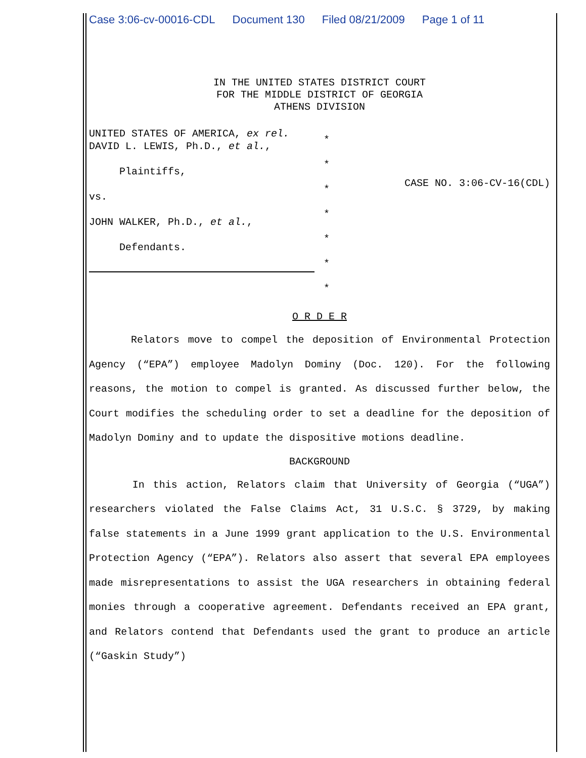Case 3:06-cv-00016-CDL Document 130 Filed 08/21/2009 Page 1 of 11
IN THE UNITED STATES DISTRICT COURT
FOR THE MIDDLE DISTRICT OF GEORGIA
ATHENS DIVISION
UNITED STATES OF AMERICA, ex rel. DAVID L. LEWIS, Ph.D., et al.,
Plaintiffs,
vs.
JOHN WALKER, Ph.D., et al.,
Defendants.
*
*
*
*
*
*
*
CASE NO. 3:06-CV-16(CDL)
O R D E R
Relators move to compel the deposition of Environmental Protection Agency (“EPA”) employee Madolyn Dominy (Doc. 120). For the following reasons, the motion to compel is granted. As discussed further below, the Court modifies the scheduling order to set a deadline for the deposition of Madolyn Dominy and to update the dispositive motions deadline.
BACKGROUND
In this action, Relators claim that University of Georgia (“UGA”) researchers violated the False Claims Act, 31 U.S.C. § 3729, by making false statements in a June 1999 grant application to the U.S. Environmental Protection Agency (“EPA”). Relators also assert that several EPA employees made misrepresentations to assist the UGA researchers in obtaining federal monies through a cooperative agreement. Defendants received an EPA grant, and Relators contend that Defendants used the grant to produce an article (“Gaskin Study”)